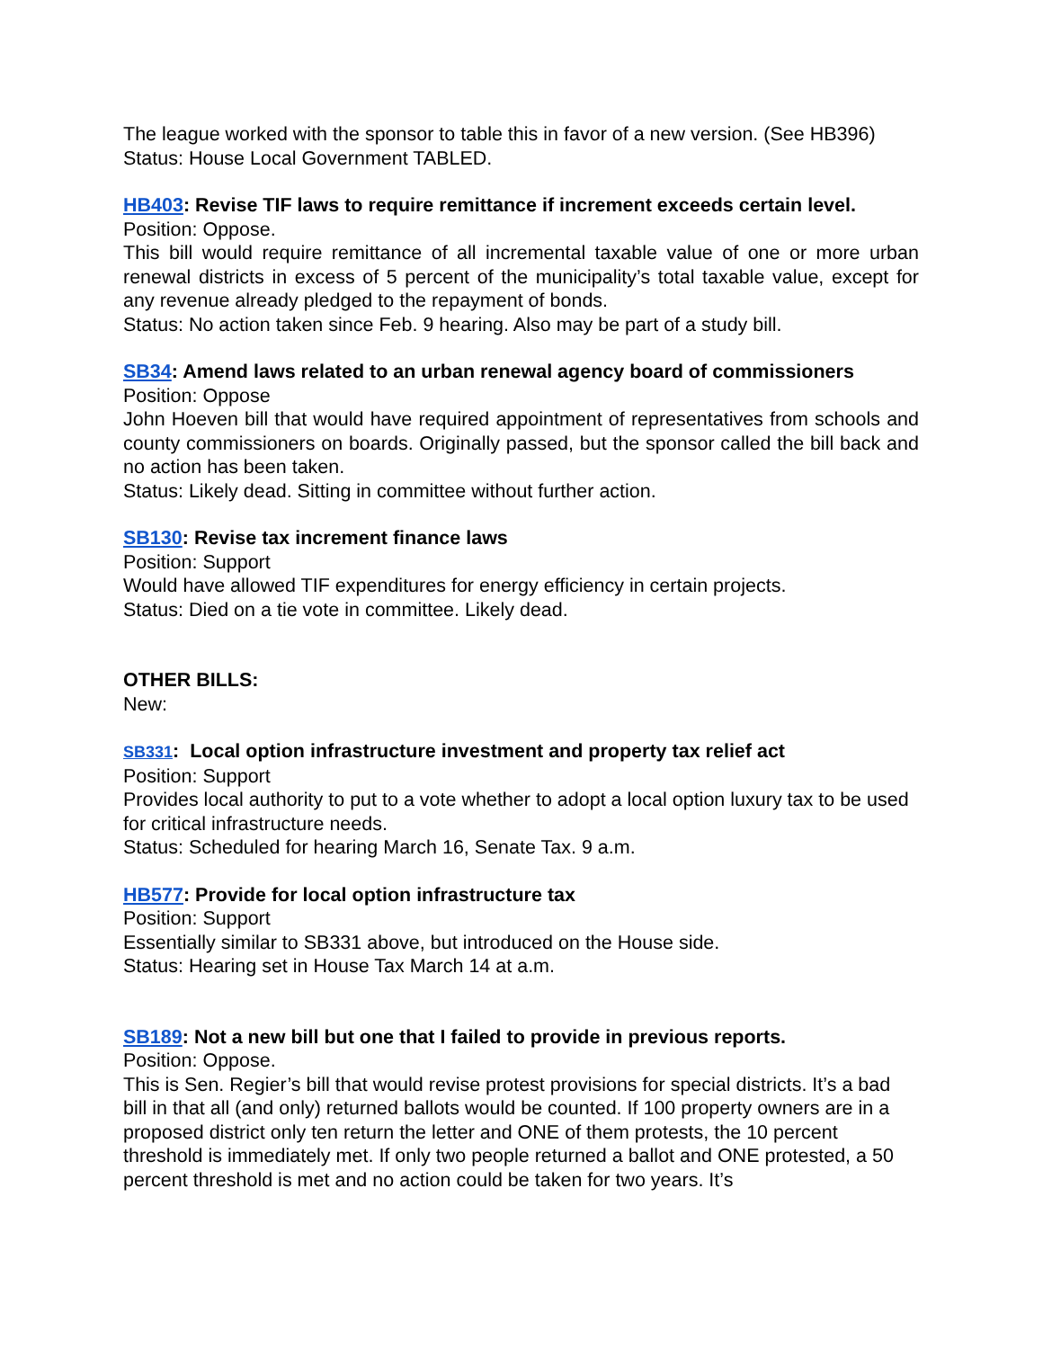The league worked with the sponsor to table this in favor of a new version. (See HB396)
Status: House Local Government TABLED.
HB403: Revise TIF laws to require remittance if increment exceeds certain level.
Position: Oppose.
This bill would require remittance of all incremental taxable value of one or more urban renewal districts in excess of 5 percent of the municipality’s total taxable value, except for any revenue already pledged to the repayment of bonds.
Status: No action taken since Feb. 9 hearing. Also may be part of a study bill.
SB34: Amend laws related to an urban renewal agency board of commissioners
Position: Oppose
John Hoeven bill that would have required appointment of representatives from schools and county commissioners on boards. Originally passed, but the sponsor called the bill back and no action has been taken.
Status: Likely dead. Sitting in committee without further action.
SB130: Revise tax increment finance laws
Position: Support
Would have allowed TIF expenditures for energy efficiency in certain projects.
Status: Died on a tie vote in committee. Likely dead.
OTHER BILLS:
New:
SB331: Local option infrastructure investment and property tax relief act
Position: Support
Provides local authority to put to a vote whether to adopt a local option luxury tax to be used for critical infrastructure needs.
Status: Scheduled for hearing March 16, Senate Tax. 9 a.m.
HB577: Provide for local option infrastructure tax
Position: Support
Essentially similar to SB331 above, but introduced on the House side.
Status: Hearing set in House Tax March 14 at a.m.
SB189: Not a new bill but one that I failed to provide in previous reports.
Position: Oppose.
This is Sen. Regier’s bill that would revise protest provisions for special districts. It’s a bad bill in that all (and only) returned ballots would be counted. If 100 property owners are in a proposed district only ten return the letter and ONE of them protests, the 10 percent threshold is immediately met. If only two people returned a ballot and ONE protested, a 50 percent threshold is met and no action could be taken for two years. It’s